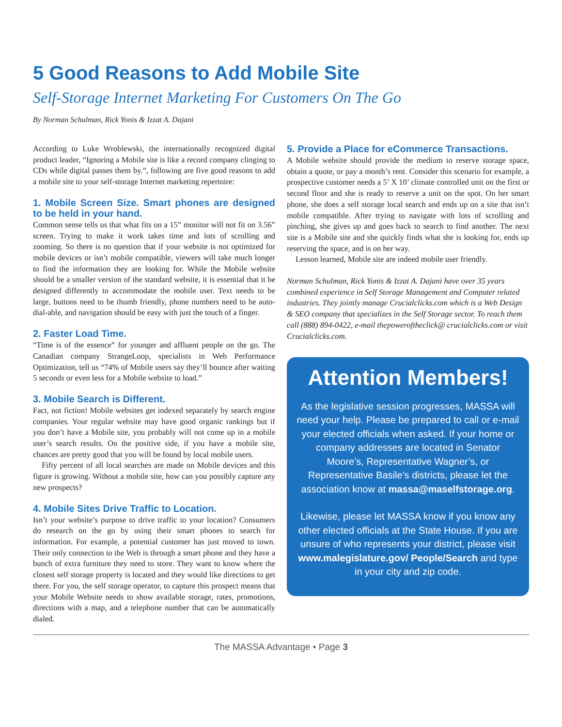5 Good Reasons to Add Mobile Site
Self-Storage Internet Marketing For Customers On The Go
By Norman Schulman, Rick Yonis & Izzat A. Dajani
According to Luke Wroblewski, the internationally recognized digital product leader, “Ignoring a Mobile site is like a record company clinging to CDs while digital passes them by.”, following are five good reasons to add a mobile site to your self-storage Internet marketing repertoire:
1. Mobile Screen Size. Smart phones are designed to be held in your hand.
Common sense tells us that what fits on a 15” monitor will not fit on 3.56” screen. Trying to make it work takes time and lots of scrolling and zooming. So there is no question that if your website is not optimized for mobile devices or isn’t mobile compatible, viewers will take much longer to find the information they are looking for. While the Mobile website should be a smaller version of the standard website, it is essential that it be designed differently to accommodate the mobile user. Text needs to be large, buttons need to be thumb friendly, phone numbers need to be auto-dial-able, and navigation should be easy with just the touch of a finger.
2. Faster Load Time.
“Time is of the essence” for younger and affluent people on the go. The Canadian company StrangeLoop, specialists in Web Performance Optimization, tell us “74% of Mobile users say they’ll bounce after waiting 5 seconds or even less for a Mobile website to load.”
3. Mobile Search is Different.
Fact, not fiction! Mobile websites get indexed separately by search engine companies. Your regular website may have good organic rankings but if you don’t have a Mobile site, you probably will not come up in a mobile user’s search results. On the positive side, if you have a mobile site, chances are pretty good that you will be found by local mobile users.
Fifty percent of all local searches are made on Mobile devices and this figure is growing. Without a mobile site, how can you possibly capture any new prospects?
4. Mobile Sites Drive Traffic to Location.
Isn’t your website’s purpose to drive traffic to your location? Consumers do research on the go by using their smart phones to search for information. For example, a potential customer has just moved to town. Their only connection to the Web is through a smart phone and they have a bunch of extra furniture they need to store. They want to know where the closest self storage property is located and they would like directions to get there. For you, the self storage operator, to capture this prospect means that your Mobile Website needs to show available storage, rates, promotions, directions with a map, and a telephone number that can be automatically dialed.
5. Provide a Place for eCommerce Transactions.
A Mobile website should provide the medium to reserve storage space, obtain a quote, or pay a month’s rent. Consider this scenario for example, a prospective customer needs a 5’ X 10’ climate controlled unit on the first or second floor and she is ready to reserve a unit on the spot. On her smart phone, she does a self storage local search and ends up on a site that isn’t mobile compatible. After trying to navigate with lots of scrolling and pinching, she gives up and goes back to search to find another. The next site is a Mobile site and she quickly finds what she is looking for, ends up reserving the space, and is on her way.
Lesson learned, Mobile site are indeed mobile user friendly.
Norman Schulman, Rick Yonis & Izzat A. Dajani have over 35 years combined experience in Self Storage Management and Computer related industries. They jointly manage Crucialclicks.com which is a Web Design & SEO company that specializes in the Self Storage sector. To reach them call (888) 894-0422, e-mail thepoweroftheclick@ crucialclicks.com or visit Crucialclicks.com.
Attention Members!
As the legislative session progresses, MASSA will need your help. Please be prepared to call or e-mail your elected officials when asked. If your home or company addresses are located in Senator Moore’s, Representative Wagner’s, or Representative Basile’s districts, please let the association know at massa@maselfstorage.org.
Likewise, please let MASSA know if you know any other elected officials at the State House. If you are unsure of who represents your district, please visit www.malegislature.gov/ People/Search and type in your city and zip code.
The MASSA Advantage • Page 3